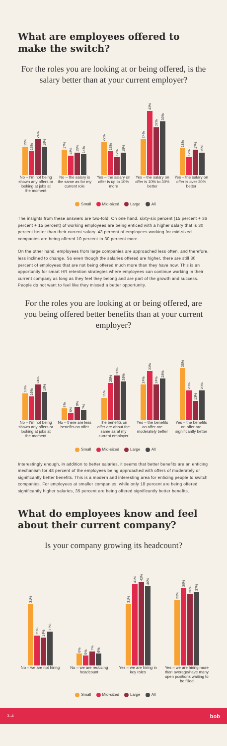What are employees offered to make the switch?
For the roles you are looking at or being offered, is the salary better than at your current employer?
19%
16%
24%
19%
17%
13%
15%
14%
22%
16%
12%
15%
24%
43%
32%
36%
18%
12%
17%
15%
No – I'm not being shown any offers or looking at jobs at the moment
No – the salary is the same as for my current role
Yes – the salary on offer is up to 10% more
Yes – the salary on offer is 10% to 30% better
Yes – the salary on offer is over 30% better
Small Mid-sized Large All
The insights from these answers are two-fold. On one hand, sixty-six percent (15 percent + 36 percent + 15 percent) of working employees are being enticed with a higher salary that is 30 percent better than their current salary. 43 percent of employees working for mid-sized companies are being offered 10 percent to 30 percent more.
On the other hand, employees from large companies are approached less often, and therefore, less inclined to change. So even though the salaries offered are higher, there are still 30 percent of employees that are not being offered much more than they have now. This is an opportunity for smart HR retention strategies where employees can continue working in their current company as long as they feel they belong and are part of the growth and success. People do not want to feel like they missed a better opportunity.
For the roles you are looking at or being offered, are you being offered better benefits than at your current employer?
18%
16%
24%
19%
8%
5%
9%
7%
15%
25%
30%
26%
24%
33%
24%
28%
35%
20%
13%
20%
No – I'm not being shown any offers or looking at jobs at the moment
No – there are less benefits on offer
The benefits on offer are about the same as at my current employer
Yes – the benefits on offer are moderately better
Yes – the benefits on offer are significantly better
Small Mid-sized Large All
Interestingly enough, in addition to better salaries, it seems that better benefits are an enticing mechanism for 48 percent of the employees being approached with offers of moderately or significantly better benefits. This is a modern and interesting area for enticing people to switch companies. For employees at smaller companies, while only 18 percent are being offered significantly higher salaries, 35 percent are being offered significantly better benefits.
What do employees know and feel about their current company?
Is your company growing its headcount?
31%
15%
14%
17%
6%
5%
7%
6%
31%
41%
42%
40%
33%
39%
36%
37%
No – we are not hiring
No – we are reducing headcount
Yes – we are hiring in key roles
Yes – we are hiring more than average/have many open positions waiting to be filled
Small Mid-sized Large All
3–4 bob